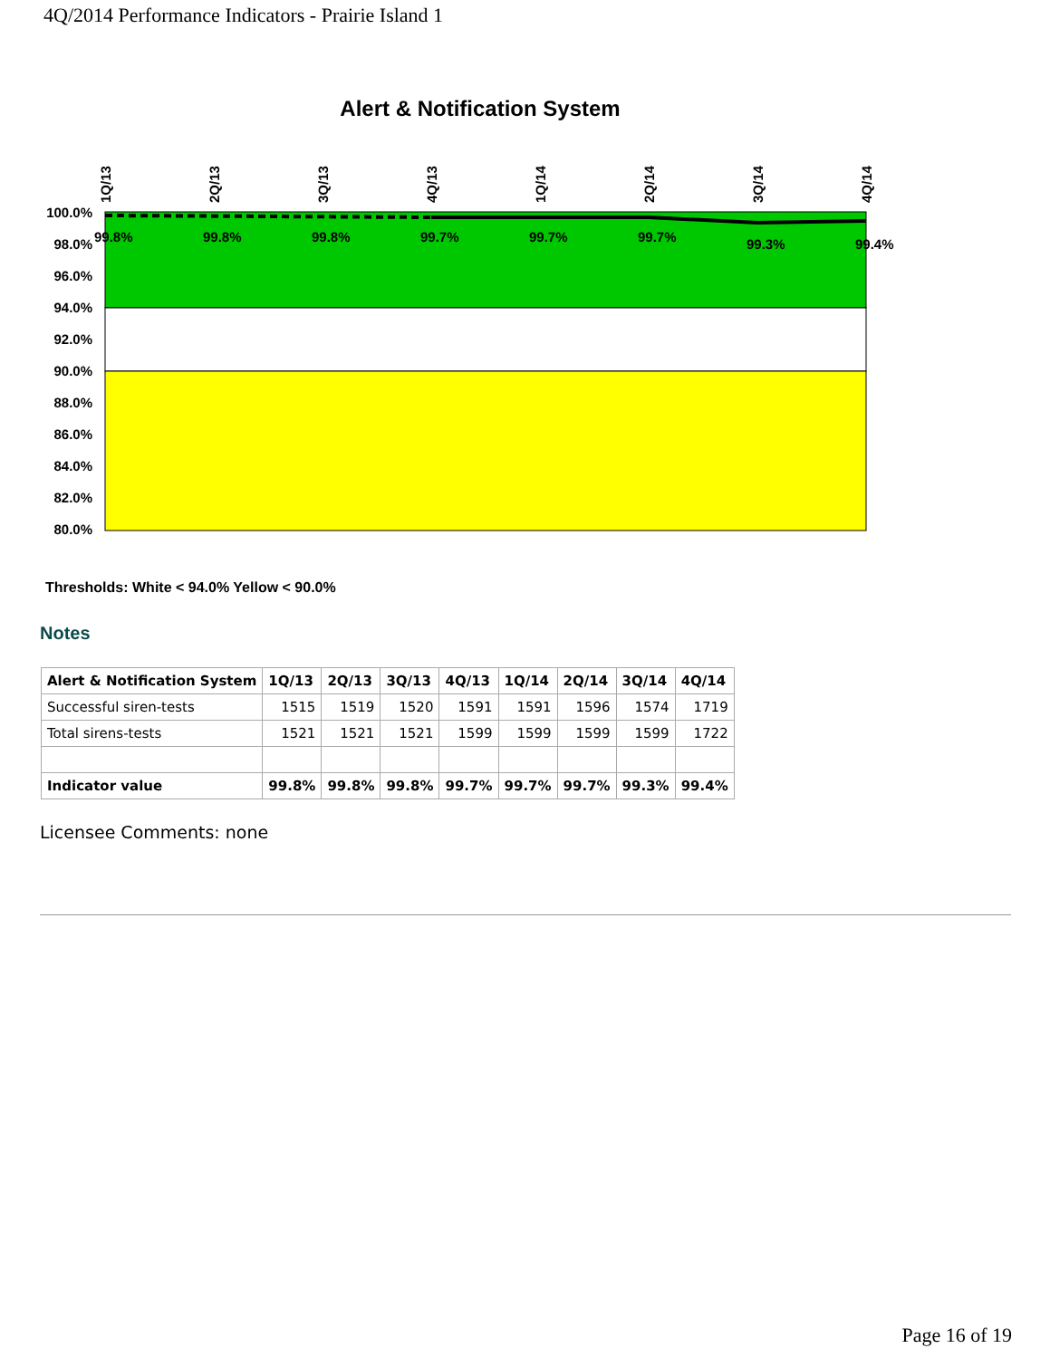4Q/2014 Performance Indicators - Prairie Island 1
Alert & Notification System
100.0%
98.0%
96.0%
94.0%
92.0%
90.0%
88.0%
86.0%
84.0%
82.0%
80.0%
1Q/13
2Q/13
3Q/13
4Q/13
1Q/14
2Q/14
3Q/14
4Q/14
99.8%
99.8%
99.8%
99.7%
99.7%
99.7%
99.3%
99.4%
Thresholds: White < 94.0% Yellow < 90.0%
Notes
| Alert & Notification System | 1Q/13 | 2Q/13 | 3Q/13 | 4Q/13 | 1Q/14 | 2Q/14 | 3Q/14 | 4Q/14 |
| --- | --- | --- | --- | --- | --- | --- | --- | --- |
| Successful siren-tests | 1515 | 1519 | 1520 | 1591 | 1591 | 1596 | 1574 | 1719 |
| Total sirens-tests | 1521 | 1521 | 1521 | 1599 | 1599 | 1599 | 1599 | 1722 |
| Indicator value | 99.8% | 99.8% | 99.8% | 99.7% | 99.7% | 99.7% | 99.3% | 99.4% |
Licensee Comments: none
Page 16 of 19